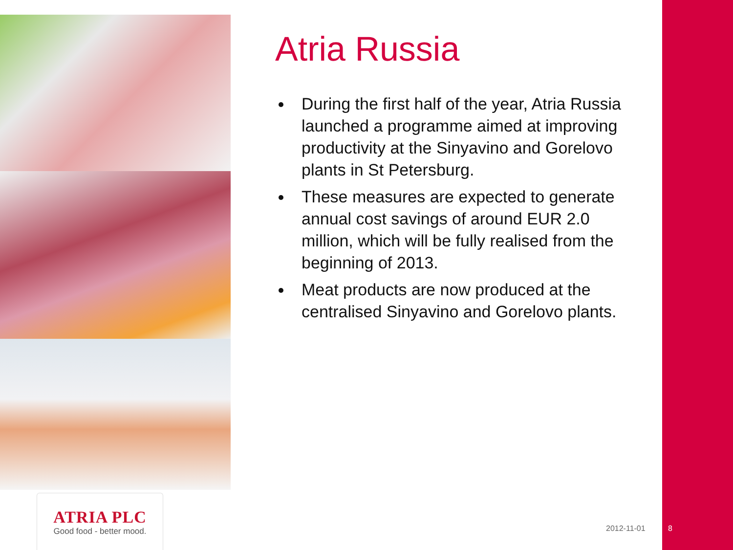ATRIA PLC
Good food - better mood.
Atria Russia
During the first half of the year, Atria Russia launched a programme aimed at improving productivity at the Sinyavino and Gorelovo plants in St Petersburg.
These measures are expected to generate annual cost savings of around EUR 2.0 million, which will be fully realised from the beginning of 2013.
Meat products are now produced at the centralised Sinyavino and Gorelovo plants.
2012-11-01 8